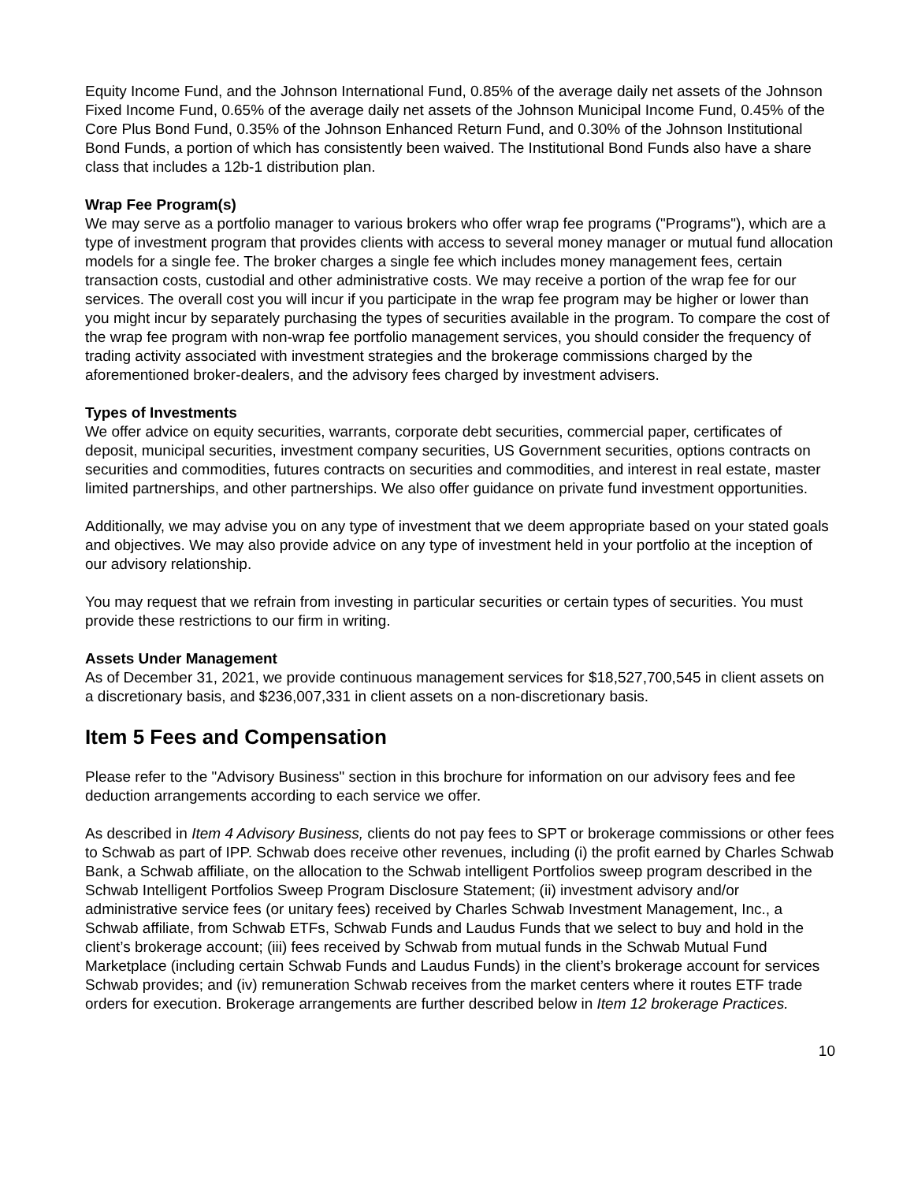Equity Income Fund, and the Johnson International Fund, 0.85% of the average daily net assets of the Johnson Fixed Income Fund, 0.65% of the average daily net assets of the Johnson Municipal Income Fund, 0.45% of the Core Plus Bond Fund, 0.35% of the Johnson Enhanced Return Fund, and 0.30% of the Johnson Institutional Bond Funds, a portion of which has consistently been waived. The Institutional Bond Funds also have a share class that includes a 12b-1 distribution plan.
Wrap Fee Program(s)
We may serve as a portfolio manager to various brokers who offer wrap fee programs ("Programs"), which are a type of investment program that provides clients with access to several money manager or mutual fund allocation models for a single fee. The broker charges a single fee which includes money management fees, certain transaction costs, custodial and other administrative costs. We may receive a portion of the wrap fee for our services. The overall cost you will incur if you participate in the wrap fee program may be higher or lower than you might incur by separately purchasing the types of securities available in the program. To compare the cost of the wrap fee program with non-wrap fee portfolio management services, you should consider the frequency of trading activity associated with investment strategies and the brokerage commissions charged by the aforementioned broker-dealers, and the advisory fees charged by investment advisers.
Types of Investments
We offer advice on equity securities, warrants, corporate debt securities, commercial paper, certificates of deposit, municipal securities, investment company securities, US Government securities, options contracts on securities and commodities, futures contracts on securities and commodities, and interest in real estate, master limited partnerships, and other partnerships. We also offer guidance on private fund investment opportunities.
Additionally, we may advise you on any type of investment that we deem appropriate based on your stated goals and objectives. We may also provide advice on any type of investment held in your portfolio at the inception of our advisory relationship.
You may request that we refrain from investing in particular securities or certain types of securities. You must provide these restrictions to our firm in writing.
Assets Under Management
As of December 31, 2021, we provide continuous management services for $18,527,700,545 in client assets on a discretionary basis, and $236,007,331 in client assets on a non-discretionary basis.
Item 5 Fees and Compensation
Please refer to the "Advisory Business" section in this brochure for information on our advisory fees and fee deduction arrangements according to each service we offer.
As described in Item 4 Advisory Business, clients do not pay fees to SPT or brokerage commissions or other fees to Schwab as part of IPP. Schwab does receive other revenues, including (i) the profit earned by Charles Schwab Bank, a Schwab affiliate, on the allocation to the Schwab intelligent Portfolios sweep program described in the Schwab Intelligent Portfolios Sweep Program Disclosure Statement; (ii) investment advisory and/or administrative service fees (or unitary fees) received by Charles Schwab Investment Management, Inc., a Schwab affiliate, from Schwab ETFs, Schwab Funds and Laudus Funds that we select to buy and hold in the client’s brokerage account; (iii) fees received by Schwab from mutual funds in the Schwab Mutual Fund Marketplace (including certain Schwab Funds and Laudus Funds) in the client’s brokerage account for services Schwab provides; and (iv) remuneration Schwab receives from the market centers where it routes ETF trade orders for execution. Brokerage arrangements are further described below in Item 12 brokerage Practices.
10